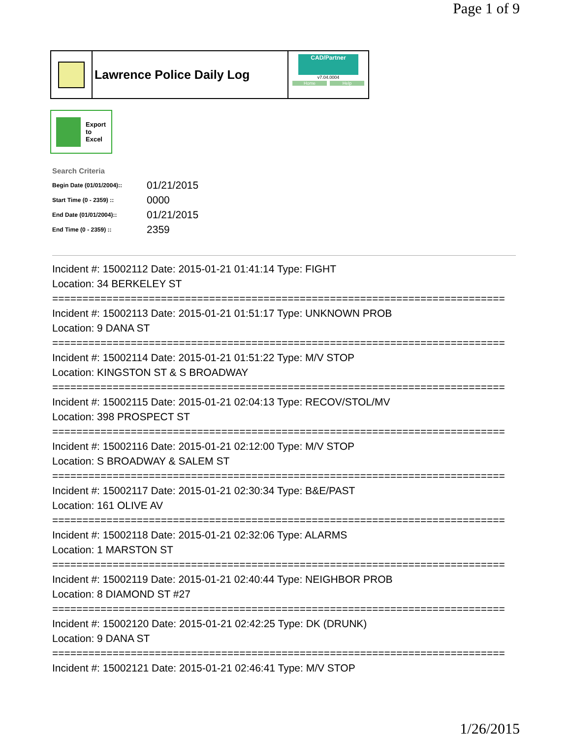Page 1 of 9
Lawrence Police Daily Log
CAD/Partner
v7.04.0004
Home Help
Export
to
Excel
Search Criteria
| Begin Date (01/01/2004):: | 01/21/2015 |
| Start Time (0 - 2359) :: | 0000 |
| End Date (01/01/2004):: | 01/21/2015 |
| End Time (0 - 2359) :: | 2359 |
Incident #: 15002112 Date: 2015-01-21 01:41:14 Type: FIGHT
Location: 34 BERKELEY ST
===========================================================================
Incident #: 15002113 Date: 2015-01-21 01:51:17 Type: UNKNOWN PROB
Location: 9 DANA ST
===========================================================================
Incident #: 15002114 Date: 2015-01-21 01:51:22 Type: M/V STOP
Location: KINGSTON ST & S BROADWAY
===========================================================================
Incident #: 15002115 Date: 2015-01-21 02:04:13 Type: RECOV/STOL/MV
Location: 398 PROSPECT ST
===========================================================================
Incident #: 15002116 Date: 2015-01-21 02:12:00 Type: M/V STOP
Location: S BROADWAY & SALEM ST
===========================================================================
Incident #: 15002117 Date: 2015-01-21 02:30:34 Type: B&E/PAST
Location: 161 OLIVE AV
===========================================================================
Incident #: 15002118 Date: 2015-01-21 02:32:06 Type: ALARMS
Location: 1 MARSTON ST
===========================================================================
Incident #: 15002119 Date: 2015-01-21 02:40:44 Type: NEIGHBOR PROB
Location: 8 DIAMOND ST #27
===========================================================================
Incident #: 15002120 Date: 2015-01-21 02:42:25 Type: DK (DRUNK)
Location: 9 DANA ST
===========================================================================
Incident #: 15002121 Date: 2015-01-21 02:46:41 Type: M/V STOP
1/26/2015